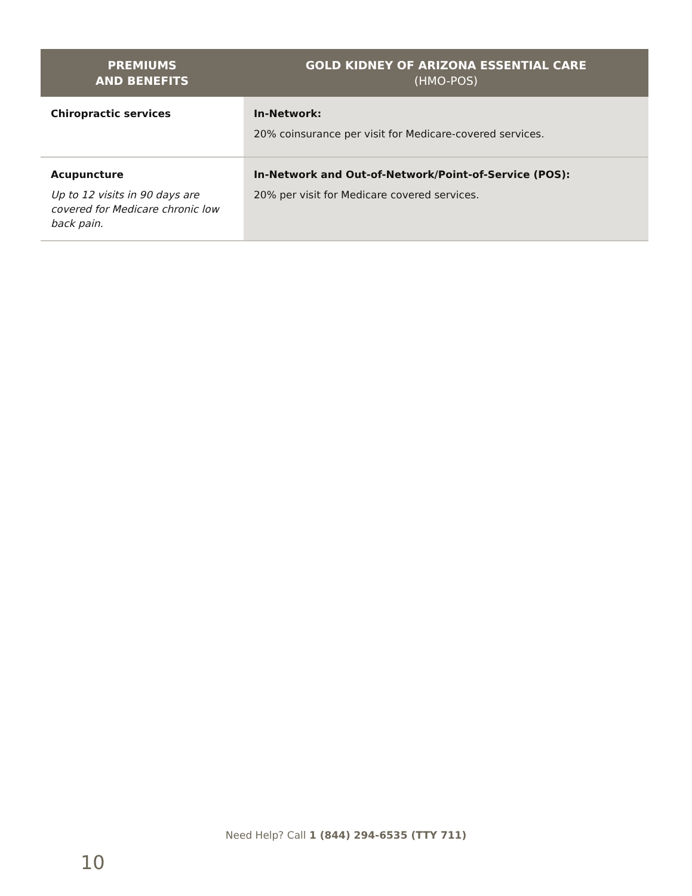| PREMIUMS AND BENEFITS | GOLD KIDNEY OF ARIZONA ESSENTIAL CARE (HMO-POS) |
| --- | --- |
| Chiropractic services | In-Network: 20% coinsurance per visit for Medicare-covered services. |
| Acupuncture Up to 12 visits in 90 days are covered for Medicare chronic low back pain. | In-Network and Out-of-Network/Point-of-Service (POS): 20% per visit for Medicare covered services. |
Need Help? Call 1 (844) 294-6535 (TTY 711)
10